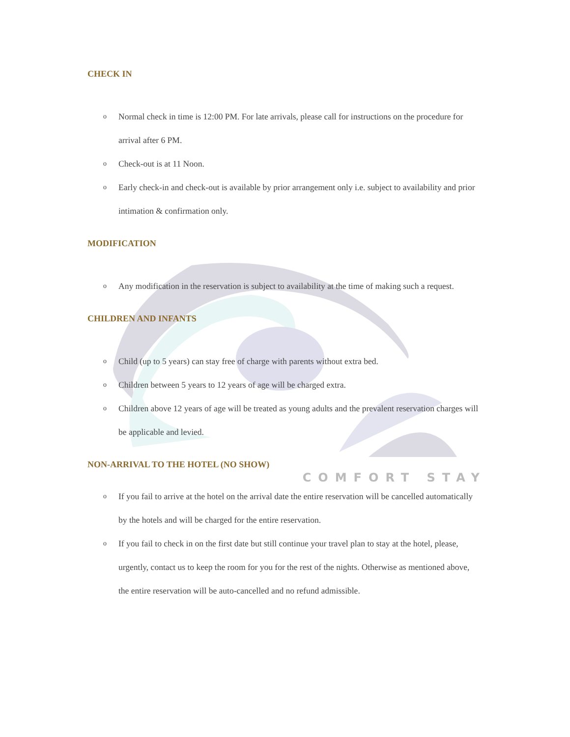CHECK IN
o Normal check in time is 12:00 PM. For late arrivals, please call for instructions on the procedure for arrival after 6 PM.
o Check-out is at 11 Noon.
o Early check-in and check-out is available by prior arrangement only i.e. subject to availability and prior intimation & confirmation only.
MODIFICATION
o Any modification in the reservation is subject to availability at the time of making such a request.
CHILDREN AND INFANTS
o Child (up to 5 years) can stay free of charge with parents without extra bed.
o Children between 5 years to 12 years of age will be charged extra.
o Children above 12 years of age will be treated as young adults and the prevalent reservation charges will be applicable and levied.
NON-ARRIVAL TO THE HOTEL (NO SHOW)
COMFORT STAY
o If you fail to arrive at the hotel on the arrival date the entire reservation will be cancelled automatically by the hotels and will be charged for the entire reservation.
o If you fail to check in on the first date but still continue your travel plan to stay at the hotel, please, urgently, contact us to keep the room for you for the rest of the nights. Otherwise as mentioned above, the entire reservation will be auto-cancelled and no refund admissible.